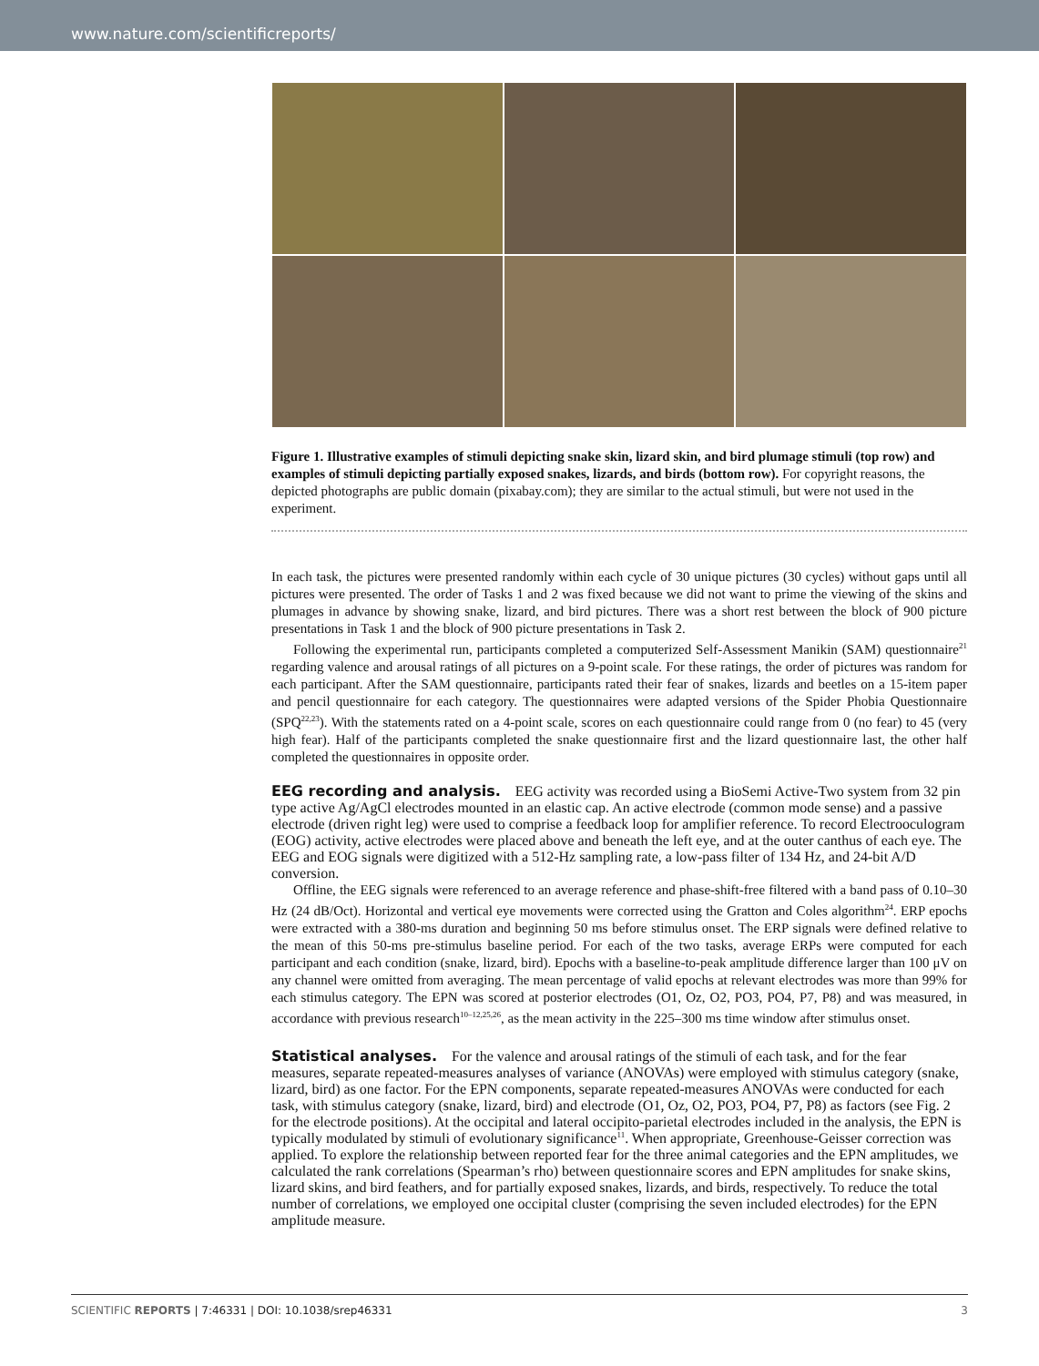www.nature.com/scientificreports/
Figure 1. Illustrative examples of stimuli depicting snake skin, lizard skin, and bird plumage stimuli (top row) and examples of stimuli depicting partially exposed snakes, lizards, and birds (bottom row). For copyright reasons, the depicted photographs are public domain (pixabay.com); they are similar to the actual stimuli, but were not used in the experiment.
In each task, the pictures were presented randomly within each cycle of 30 unique pictures (30 cycles) without gaps until all pictures were presented. The order of Tasks 1 and 2 was fixed because we did not want to prime the viewing of the skins and plumages in advance by showing snake, lizard, and bird pictures. There was a short rest between the block of 900 picture presentations in Task 1 and the block of 900 picture presentations in Task 2.
Following the experimental run, participants completed a computerized Self-Assessment Manikin (SAM) questionnaire<sup>21</sup> regarding valence and arousal ratings of all pictures on a 9-point scale. For these ratings, the order of pictures was random for each participant. After the SAM questionnaire, participants rated their fear of snakes, lizards and beetles on a 15-item paper and pencil questionnaire for each category. The questionnaires were adapted versions of the Spider Phobia Questionnaire (SPQ<sup>22,23</sup>). With the statements rated on a 4-point scale, scores on each questionnaire could range from 0 (no fear) to 45 (very high fear). Half of the participants completed the snake questionnaire first and the lizard questionnaire last, the other half completed the questionnaires in opposite order.
EEG recording and analysis.
EEG activity was recorded using a BioSemi Active-Two system from 32 pin type active Ag/AgCl electrodes mounted in an elastic cap. An active electrode (common mode sense) and a passive electrode (driven right leg) were used to comprise a feedback loop for amplifier reference. To record Electrooculogram (EOG) activity, active electrodes were placed above and beneath the left eye, and at the outer canthus of each eye. The EEG and EOG signals were digitized with a 512-Hz sampling rate, a low-pass filter of 134 Hz, and 24-bit A/D conversion.
Offline, the EEG signals were referenced to an average reference and phase-shift-free filtered with a band pass of 0.10–30 Hz (24 dB/Oct). Horizontal and vertical eye movements were corrected using the Gratton and Coles algorithm<sup>24</sup>. ERP epochs were extracted with a 380-ms duration and beginning 50 ms before stimulus onset. The ERP signals were defined relative to the mean of this 50-ms pre-stimulus baseline period. For each of the two tasks, average ERPs were computed for each participant and each condition (snake, lizard, bird). Epochs with a baseline-to-peak amplitude difference larger than 100 μV on any channel were omitted from averaging. The mean percentage of valid epochs at relevant electrodes was more than 99% for each stimulus category. The EPN was scored at posterior electrodes (O1, Oz, O2, PO3, PO4, P7, P8) and was measured, in accordance with previous research<sup>10–12,25,26</sup>, as the mean activity in the 225–300 ms time window after stimulus onset.
Statistical analyses.
For the valence and arousal ratings of the stimuli of each task, and for the fear measures, separate repeated-measures analyses of variance (ANOVAs) were employed with stimulus category (snake, lizard, bird) as one factor. For the EPN components, separate repeated-measures ANOVAs were conducted for each task, with stimulus category (snake, lizard, bird) and electrode (O1, Oz, O2, PO3, PO4, P7, P8) as factors (see Fig. 2 for the electrode positions). At the occipital and lateral occipito-parietal electrodes included in the analysis, the EPN is typically modulated by stimuli of evolutionary significance<sup>11</sup>. When appropriate, Greenhouse-Geisser correction was applied. To explore the relationship between reported fear for the three animal categories and the EPN amplitudes, we calculated the rank correlations (Spearman’s rho) between questionnaire scores and EPN amplitudes for snake skins, lizard skins, and bird feathers, and for partially exposed snakes, lizards, and birds, respectively. To reduce the total number of correlations, we employed one occipital cluster (comprising the seven included electrodes) for the EPN amplitude measure.
SCIENTIFIC REPORTS | 7:46331 | DOI: 10.1038/srep46331 3